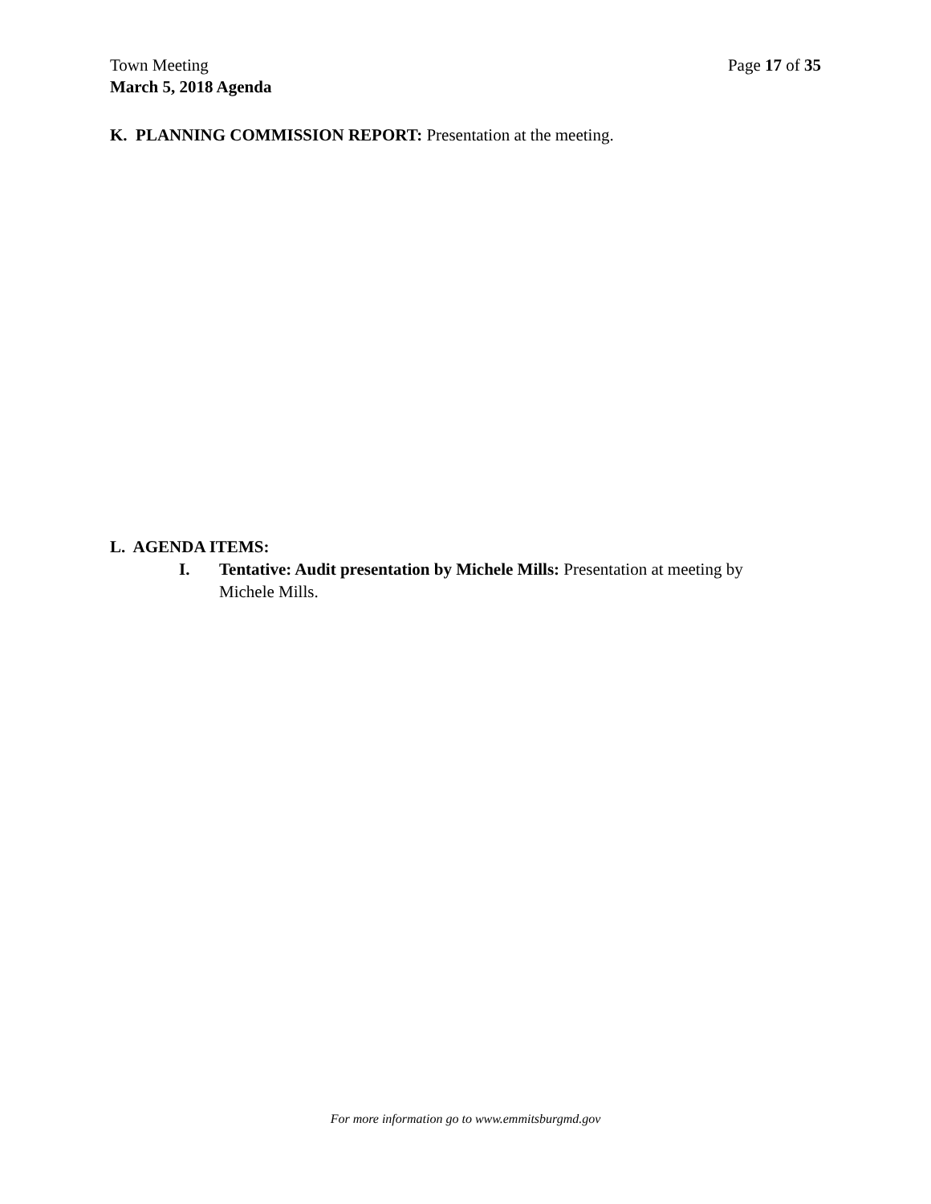Town Meeting Page 17 of 35
March 5, 2018 Agenda
K. PLANNING COMMISSION REPORT: Presentation at the meeting.
L. AGENDA ITEMS:
I. Tentative: Audit presentation by Michele Mills: Presentation at meeting by Michele Mills.
For more information go to www.emmitsburgmd.gov